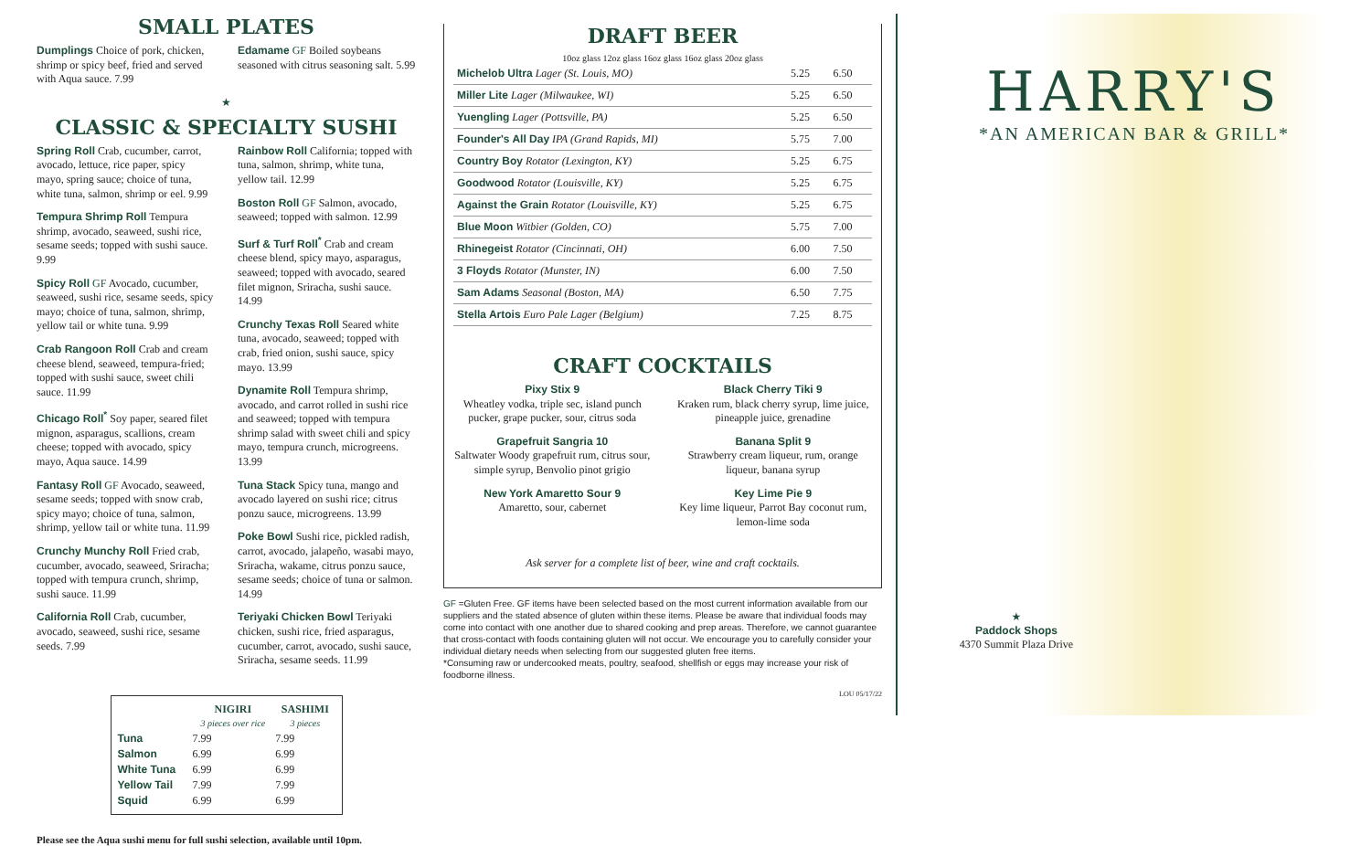SMALL PLATES
Dumplings Choice of pork, chicken, shrimp or spicy beef, fried and served with Aqua sauce. 7.99
Edamame GF Boiled soybeans seasoned with citrus seasoning salt. 5.99
★
CLASSIC & SPECIALTY SUSHI
Spring Roll Crab, cucumber, carrot, avocado, lettuce, rice paper, spicy mayo, spring sauce; choice of tuna, white tuna, salmon, shrimp or eel. 9.99
Tempura Shrimp Roll Tempura shrimp, avocado, seaweed, sushi rice, sesame seeds; topped with sushi sauce. 9.99
Spicy Roll GF Avocado, cucumber, seaweed, sushi rice, sesame seeds, spicy mayo; choice of tuna, salmon, shrimp, yellow tail or white tuna. 9.99
Crab Rangoon Roll Crab and cream cheese blend, seaweed, tempura-fried; topped with sushi sauce, sweet chili sauce. 11.99
Chicago Roll<sup>*</sup> Soy paper, seared filet mignon, asparagus, scallions, cream cheese; topped with avocado, spicy mayo, Aqua sauce. 14.99
Fantasy Roll GF Avocado, seaweed, sesame seeds; topped with snow crab, spicy mayo; choice of tuna, salmon, shrimp, yellow tail or white tuna. 11.99
Crunchy Munchy Roll Fried crab, cucumber, avocado, seaweed, Sriracha; topped with tempura crunch, shrimp, sushi sauce. 11.99
California Roll Crab, cucumber, avocado, seaweed, sushi rice, sesame seeds. 7.99
Rainbow Roll California; topped with tuna, salmon, shrimp, white tuna, yellow tail. 12.99
Boston Roll GF Salmon, avocado, seaweed; topped with salmon. 12.99
Surf & Turf Roll<sup>*</sup> Crab and cream cheese blend, spicy mayo, asparagus, seaweed; topped with avocado, seared filet mignon, Sriracha, sushi sauce. 14.99
Crunchy Texas Roll Seared white tuna, avocado, seaweed; topped with crab, fried onion, sushi sauce, spicy mayo. 13.99
Dynamite Roll Tempura shrimp, avocado, and carrot rolled in sushi rice and seaweed; topped with tempura shrimp salad with sweet chili and spicy mayo, tempura crunch, microgreens. 13.99
Tuna Stack Spicy tuna, mango and avocado layered on sushi rice; citrus ponzu sauce, microgreens. 13.99
Poke Bowl Sushi rice, pickled radish, carrot, avocado, jalapeño, wasabi mayo, Sriracha, wakame, citrus ponzu sauce, sesame seeds; choice of tuna or salmon. 14.99
Teriyaki Chicken Bowl Teriyaki chicken, sushi rice, fried asparagus, cucumber, carrot, avocado, sushi sauce, Sriracha, sesame seeds. 11.99
| | NIGIRI 3 pieces over rice | SASHIMI 3 pieces |
| --- | --- | --- |
| Tuna | 7.99 | 7.99 |
| Salmon | 6.99 | 6.99 |
| White Tuna | 6.99 | 6.99 |
| Yellow Tail | 7.99 | 7.99 |
| Squid | 6.99 | 6.99 |
Please see the Aqua sushi menu for full sushi selection, available until 10pm.
DRAFT BEER
10oz glass 12oz glass 16oz glass 16oz glass 20oz glass
| Michelob Ultra Lager (St. Louis, MO) | 5.25 | 6.50 |
| Miller Lite Lager (Milwaukee, WI) | 5.25 | 6.50 |
| Yuengling Lager (Pottsville, PA) | 5.25 | 6.50 |
| Founder's All Day IPA (Grand Rapids, MI) | 5.75 | 7.00 |
| Country Boy Rotator (Lexington, KY) | 5.25 | 6.75 |
| Goodwood Rotator (Louisville, KY) | 5.25 | 6.75 |
| Against the Grain Rotator (Louisville, KY) | 5.25 | 6.75 |
| Blue Moon Witbier (Golden, CO) | 5.75 | 7.00 |
| Rhinegeist Rotator (Cincinnati, OH) | 6.00 | 7.50 |
| 3 Floyds Rotator (Munster, IN) | 6.00 | 7.50 |
| Sam Adams Seasonal (Boston, MA) | 6.50 | 7.75 |
| Stella Artois Euro Pale Lager (Belgium) | 7.25 | 8.75 |
CRAFT COCKTAILS
Pixy Stix 9
Wheatley vodka, triple sec, island punch pucker, grape pucker, sour, citrus soda
Grapefruit Sangria 10
Saltwater Woody grapefruit rum, citrus sour, simple syrup, Benvolio pinot grigio
New York Amaretto Sour 9
Amaretto, sour, cabernet
Black Cherry Tiki 9
Kraken rum, black cherry syrup, lime juice, pineapple juice, grenadine
Banana Split 9
Strawberry cream liqueur, rum, orange liqueur, banana syrup
Key Lime Pie 9
Key lime liqueur, Parrot Bay coconut rum, lemon-lime soda
Ask server for a complete list of beer, wine and craft cocktails.
GF =Gluten Free. GF items have been selected based on the most current information available from our suppliers and the stated absence of gluten within these items. Please be aware that individual foods may come into contact with one another due to shared cooking and prep areas. Therefore, we cannot guarantee that cross-contact with foods containing gluten will not occur. We encourage you to carefully consider your individual dietary needs when selecting from our suggested gluten free items.
*Consuming raw or undercooked meats, poultry, seafood, shellfish or eggs may increase your risk of foodborne illness.
LOU 05/17/22
HARRY'S
*AN AMERICAN BAR & GRILL*
★
Paddock Shops
4370 Summit Plaza Drive